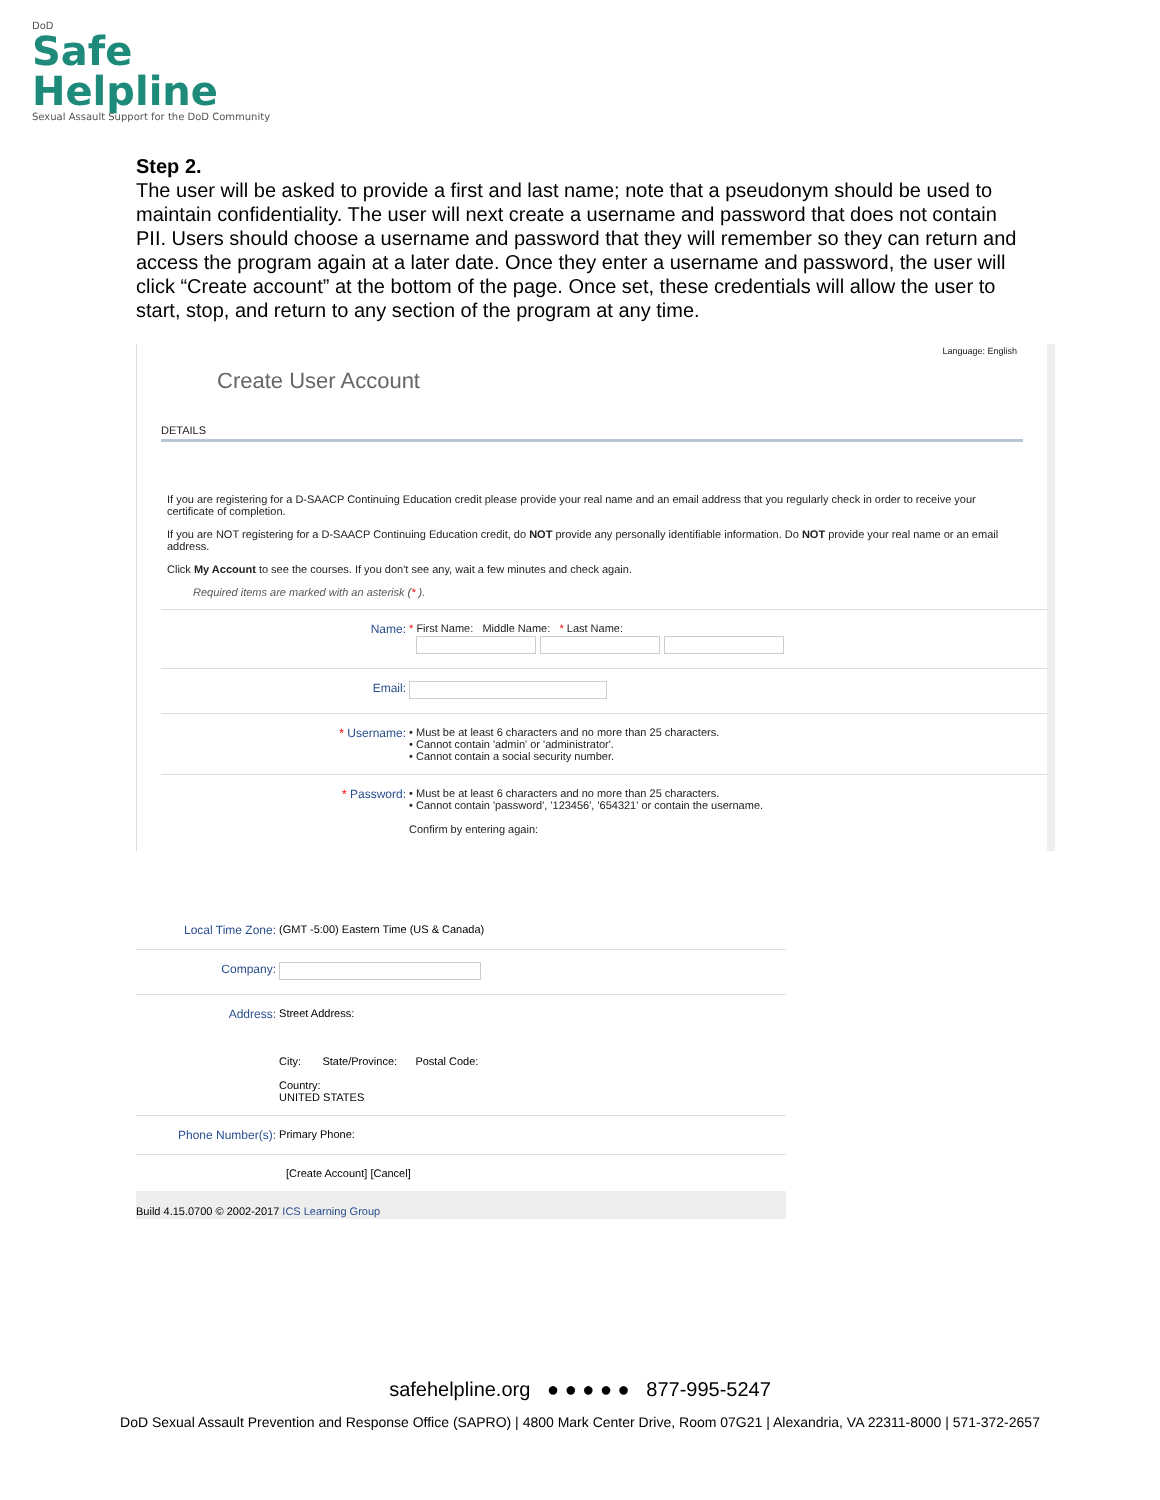DoD
Safe
Helpline
Sexual Assault Support for the DoD Community
Step 2.
The user will be asked to provide a first and last name; note that a pseudonym should be used to maintain confidentiality. The user will next create a username and password that does not contain PII. Users should choose a username and password that they will remember so they can return and access the program again at a later date. Once they enter a username and password, the user will click “Create account” at the bottom of the page. Once set, these credentials will allow the user to start, stop, and return to any section of the program at any time.
Language: English
Create User Account
DETAILS
If you are registering for a D-SAACP Continuing Education credit please provide your real name and an email address that you regularly check in order to receive your certificate of completion.
If you are NOT registering for a D-SAACP Continuing Education credit, do NOT provide any personally identifiable information. Do NOT provide your real name or an email address.
Click My Account to see the courses. If you don't see any, wait a few minutes and check again.
Required items are marked with an asterisk (* ).
Name: * First Name: Middle Name: * Last Name:
Email:
* Username: • Must be at least 6 characters and no more than 25 characters.
• Cannot contain 'admin' or 'administrator'.
• Cannot contain a social security number.
* Password: • Must be at least 6 characters and no more than 25 characters.
• Cannot contain 'password', '123456', '654321' or contain the username.
Confirm by entering again:
Local Time Zone: (GMT -5:00) Eastern Time (US & Canada)
Company:
Address: Street Address:
City: State/Province: Postal Code:
Country:
UNITED STATES
Phone Number(s): Primary Phone:
[Create Account] [Cancel]
Build 4.15.0700 © 2002-2017 ICS Learning Group
safehelpline.org ● ● ● ● ● 877-995-5247
DoD Sexual Assault Prevention and Response Office (SAPRO) | 4800 Mark Center Drive, Room 07G21 | Alexandria, VA 22311-8000 | 571-372-2657